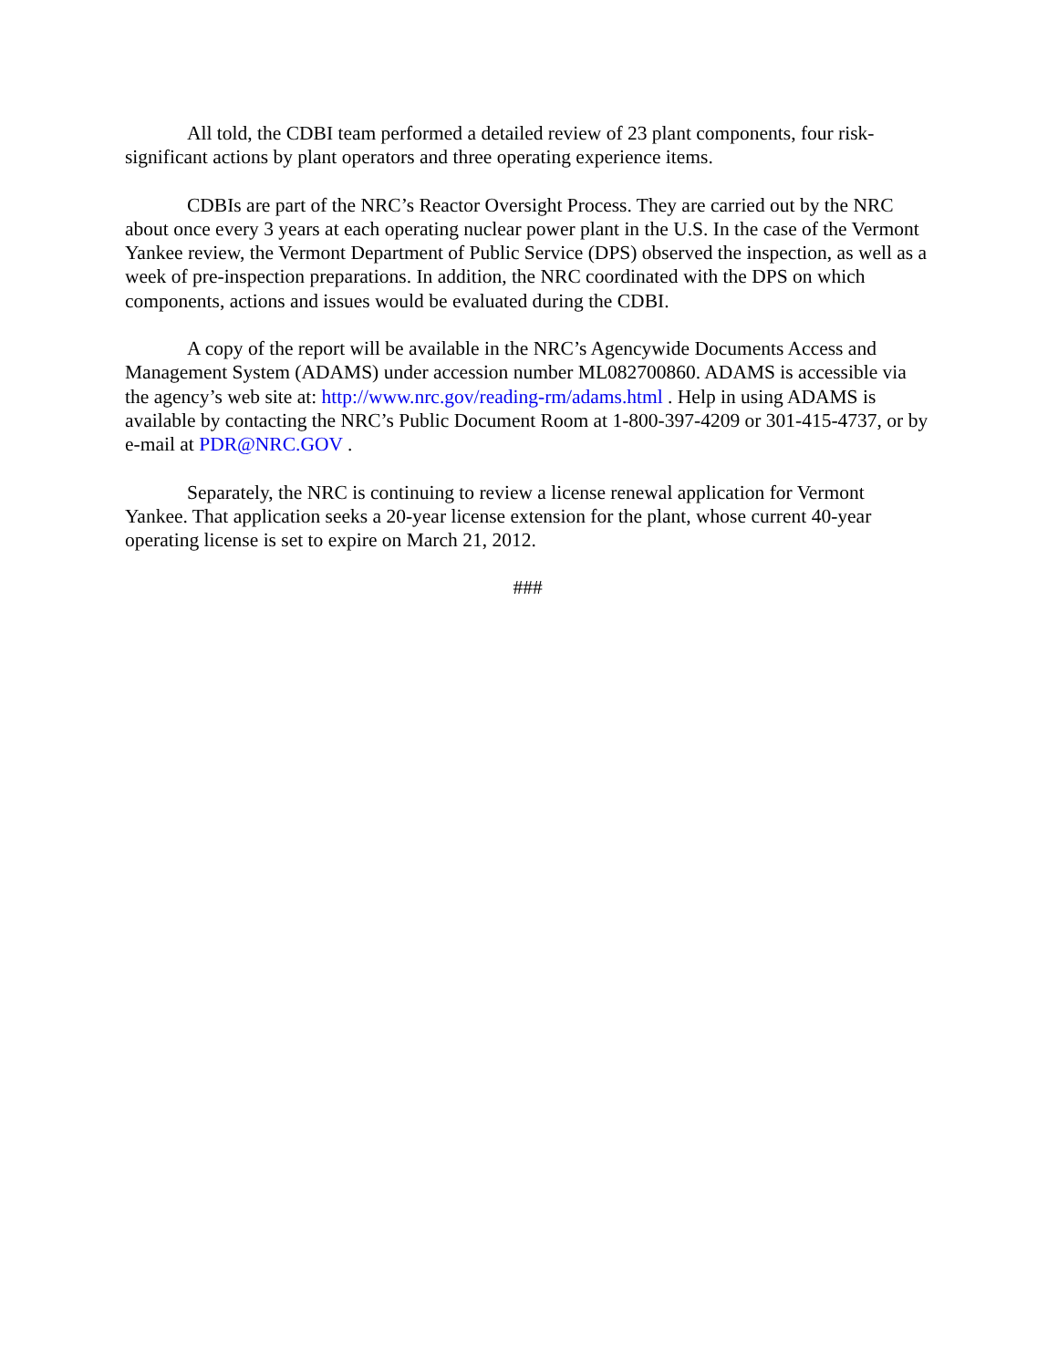All told, the CDBI team performed a detailed review of 23 plant components, four risk-significant actions by plant operators and three operating experience items.
CDBIs are part of the NRC’s Reactor Oversight Process. They are carried out by the NRC about once every 3 years at each operating nuclear power plant in the U.S. In the case of the Vermont Yankee review, the Vermont Department of Public Service (DPS) observed the inspection, as well as a week of pre-inspection preparations. In addition, the NRC coordinated with the DPS on which components, actions and issues would be evaluated during the CDBI.
A copy of the report will be available in the NRC’s Agencywide Documents Access and Management System (ADAMS) under accession number ML082700860. ADAMS is accessible via the agency’s web site at: http://www.nrc.gov/reading-rm/adams.html . Help in using ADAMS is available by contacting the NRC’s Public Document Room at 1-800-397-4209 or 301-415-4737, or by e-mail at PDR@NRC.GOV .
Separately, the NRC is continuing to review a license renewal application for Vermont Yankee. That application seeks a 20-year license extension for the plant, whose current 40-year operating license is set to expire on March 21, 2012.
###